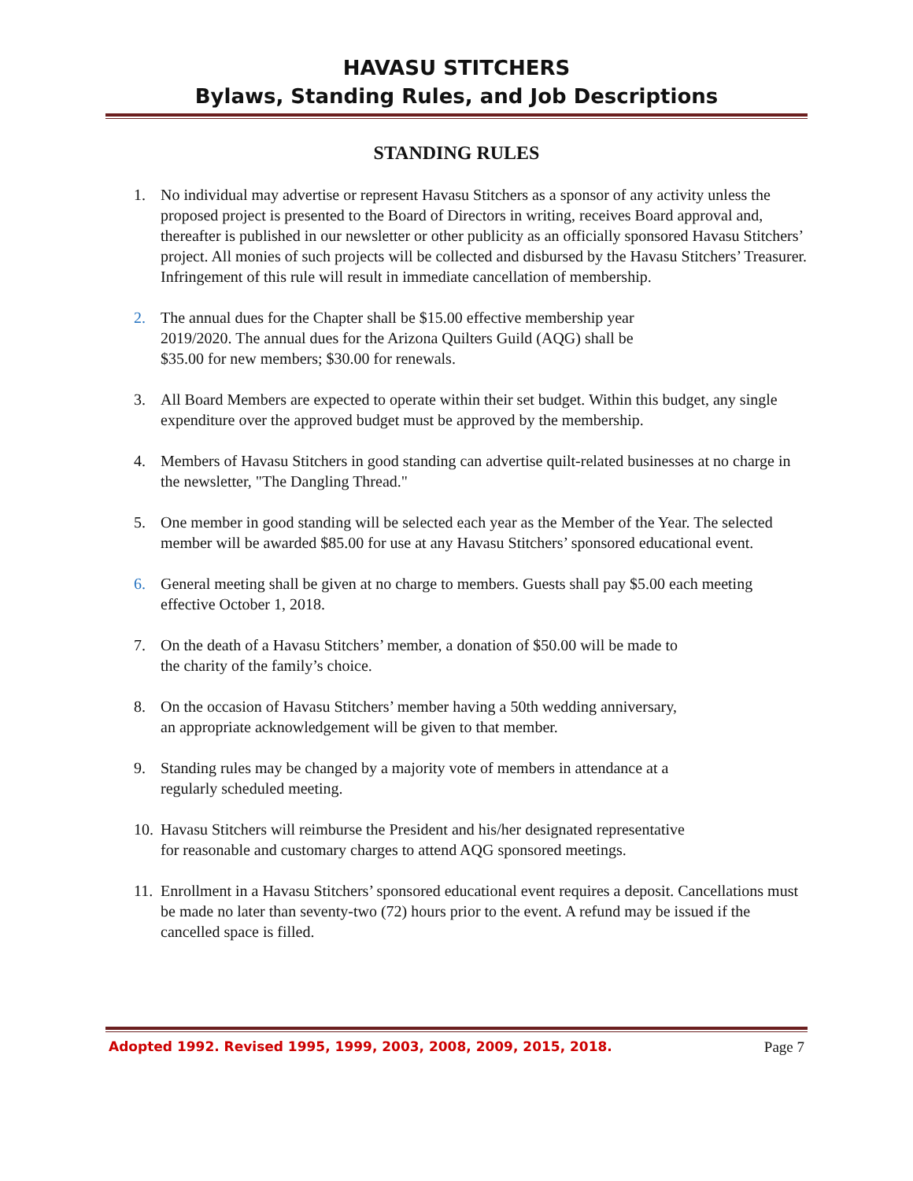HAVASU STITCHERS
Bylaws, Standing Rules, and Job Descriptions
STANDING RULES
1. No individual may advertise or represent Havasu Stitchers as a sponsor of any activity unless the proposed project is presented to the Board of Directors in writing, receives Board approval and, thereafter is published in our newsletter or other publicity as an officially sponsored Havasu Stitchers’ project. All monies of such projects will be collected and disbursed by the Havasu Stitchers’ Treasurer. Infringement of this rule will result in immediate cancellation of membership.
2. The annual dues for the Chapter shall be $15.00 effective membership year
2019/2020. The annual dues for the Arizona Quilters Guild (AQG) shall be
$35.00 for new members; $30.00 for renewals.
3. All Board Members are expected to operate within their set budget. Within this budget, any single expenditure over the approved budget must be approved by the membership.
4. Members of Havasu Stitchers in good standing can advertise quilt-related businesses at no charge in the newsletter, "The Dangling Thread."
5. One member in good standing will be selected each year as the Member of the Year. The selected member will be awarded $85.00 for use at any Havasu Stitchers’ sponsored educational event.
6. General meeting shall be given at no charge to members. Guests shall pay $5.00 each meeting effective October 1, 2018.
7. On the death of a Havasu Stitchers’ member, a donation of $50.00 will be made to
the charity of the family’s choice.
8. On the occasion of Havasu Stitchers’ member having a 50th wedding anniversary,
an appropriate acknowledgement will be given to that member.
9. Standing rules may be changed by a majority vote of members in attendance at a
regularly scheduled meeting.
10. Havasu Stitchers will reimburse the President and his/her designated representative
for reasonable and customary charges to attend AQG sponsored meetings.
11. Enrollment in a Havasu Stitchers’ sponsored educational event requires a deposit. Cancellations must be made no later than seventy-two (72) hours prior to the event. A refund may be issued if the cancelled space is filled.
Adopted 1992. Revised 1995, 1999, 2003, 2008, 2009, 2015, 2018. Page 7